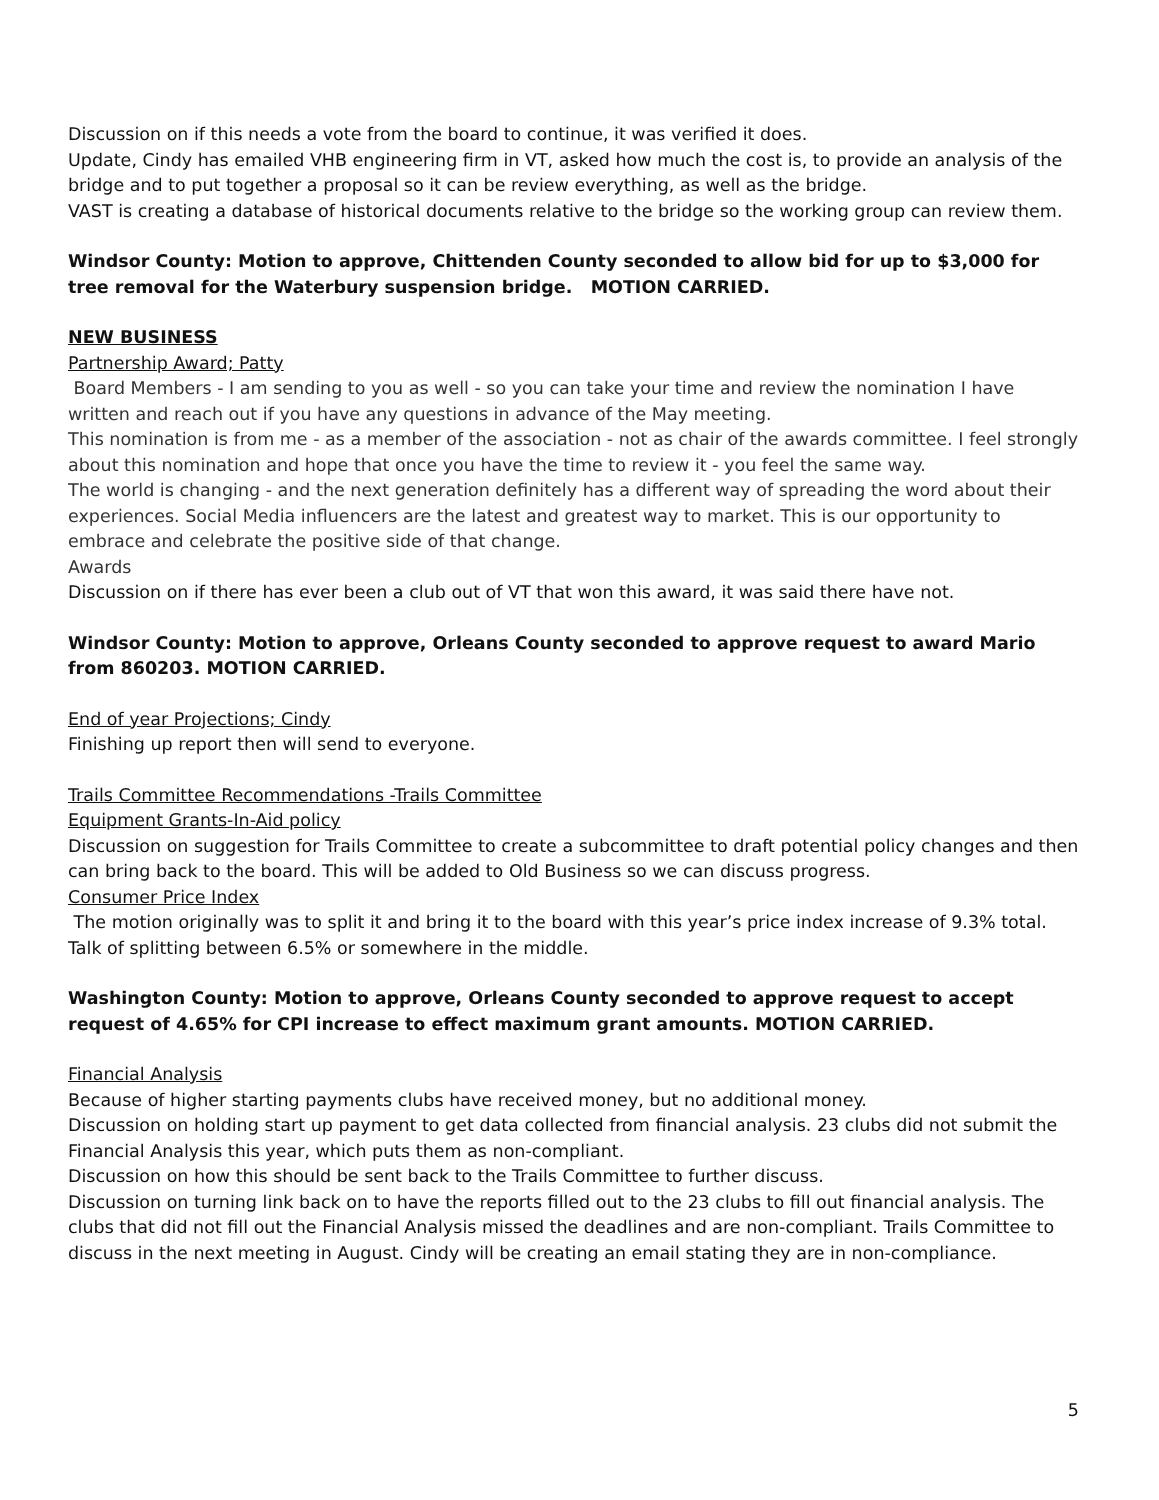Discussion on if this needs a vote from the board to continue, it was verified it does.
Update, Cindy has emailed VHB engineering firm in VT, asked how much the cost is, to provide an analysis of the bridge and to put together a proposal so it can be review everything, as well as the bridge.
VAST is creating a database of historical documents relative to the bridge so the working group can review them.
Windsor County: Motion to approve, Chittenden County seconded to allow bid for up to $3,000 for tree removal for the Waterbury suspension bridge. MOTION CARRIED.
NEW BUSINESS
Partnership Award; Patty
Board Members - I am sending to you as well - so you can take your time and review the nomination I have written and reach out if you have any questions in advance of the May meeting.
This nomination is from me - as a member of the association - not as chair of the awards committee. I feel strongly about this nomination and hope that once you have the time to review it - you feel the same way.
The world is changing - and the next generation definitely has a different way of spreading the word about their experiences. Social Media influencers are the latest and greatest way to market. This is our opportunity to embrace and celebrate the positive side of that change.
Awards
Discussion on if there has ever been a club out of VT that won this award, it was said there have not.
Windsor County: Motion to approve, Orleans County seconded to approve request to award Mario from 860203. MOTION CARRIED.
End of year Projections; Cindy
Finishing up report then will send to everyone.
Trails Committee Recommendations -Trails Committee
Equipment Grants-In-Aid policy
Discussion on suggestion for Trails Committee to create a subcommittee to draft potential policy changes and then can bring back to the board. This will be added to Old Business so we can discuss progress.
Consumer Price Index
The motion originally was to split it and bring it to the board with this year’s price index increase of 9.3% total. Talk of splitting between 6.5% or somewhere in the middle.
Washington County: Motion to approve, Orleans County seconded to approve request to accept request of 4.65% for CPI increase to effect maximum grant amounts. MOTION CARRIED.
Financial Analysis
Because of higher starting payments clubs have received money, but no additional money.
Discussion on holding start up payment to get data collected from financial analysis. 23 clubs did not submit the Financial Analysis this year, which puts them as non-compliant.
Discussion on how this should be sent back to the Trails Committee to further discuss.
Discussion on turning link back on to have the reports filled out to the 23 clubs to fill out financial analysis. The clubs that did not fill out the Financial Analysis missed the deadlines and are non-compliant. Trails Committee to discuss in the next meeting in August. Cindy will be creating an email stating they are in non-compliance.
5